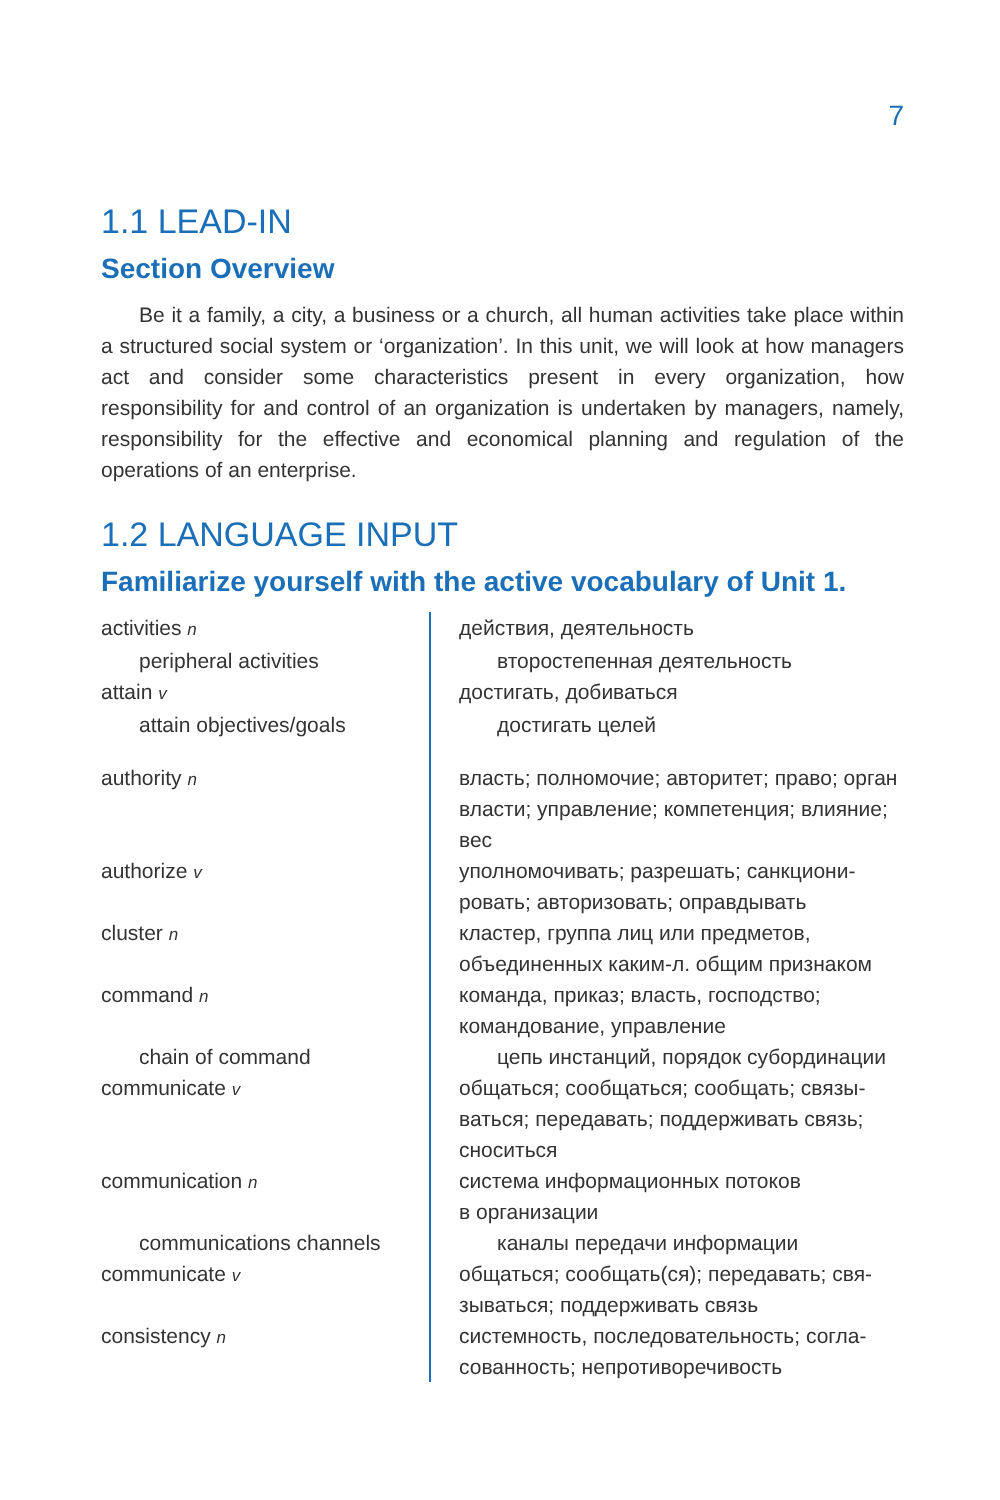7
1.1 LEAD-IN
Section Overview
Be it a family, a city, a business or a church, all human activities take place within a structured social system or ‘organization’. In this unit, we will look at how managers act and consider some characteristics present in every organization, how responsibility for and control of an organization is undertaken by managers, namely, responsibility for the effective and economical planning and regulation of the operations of an enterprise.
1.2 LANGUAGE INPUT
Familiarize yourself with the active vocabulary of Unit 1.
| activities n | действия, деятельность |
| peripheral activities | второстепенная деятельность |
| attain v | достигать, добиваться |
| attain objectives/goals | достигать целей |
| authority n | власть; полномочие; авторитет; право; орган власти; управление; компетенция; влияние; вес |
| authorize v | уполномочивать; разрешать; санкциони­ровать; авторизовать; оправдывать |
| cluster n | кластер, группа лиц или предметов, объединенных каким-л. общим признаком |
| command n | команда, приказ; власть, господство; командование, управление |
| chain of command | цепь инстанций, порядок субординации |
| communicate v | общаться; сообщаться; сообщать; связы­ваться; передавать; поддерживать связь; сноситься |
| communication n | система информационных потоков в организации |
| communications chan­nels | каналы передачи информации |
| communicate v | общаться; сообщать(ся); передавать; свя­зываться; поддерживать связь |
| consistency n | системность, последовательность; согла­сованность; непротиворечивость |